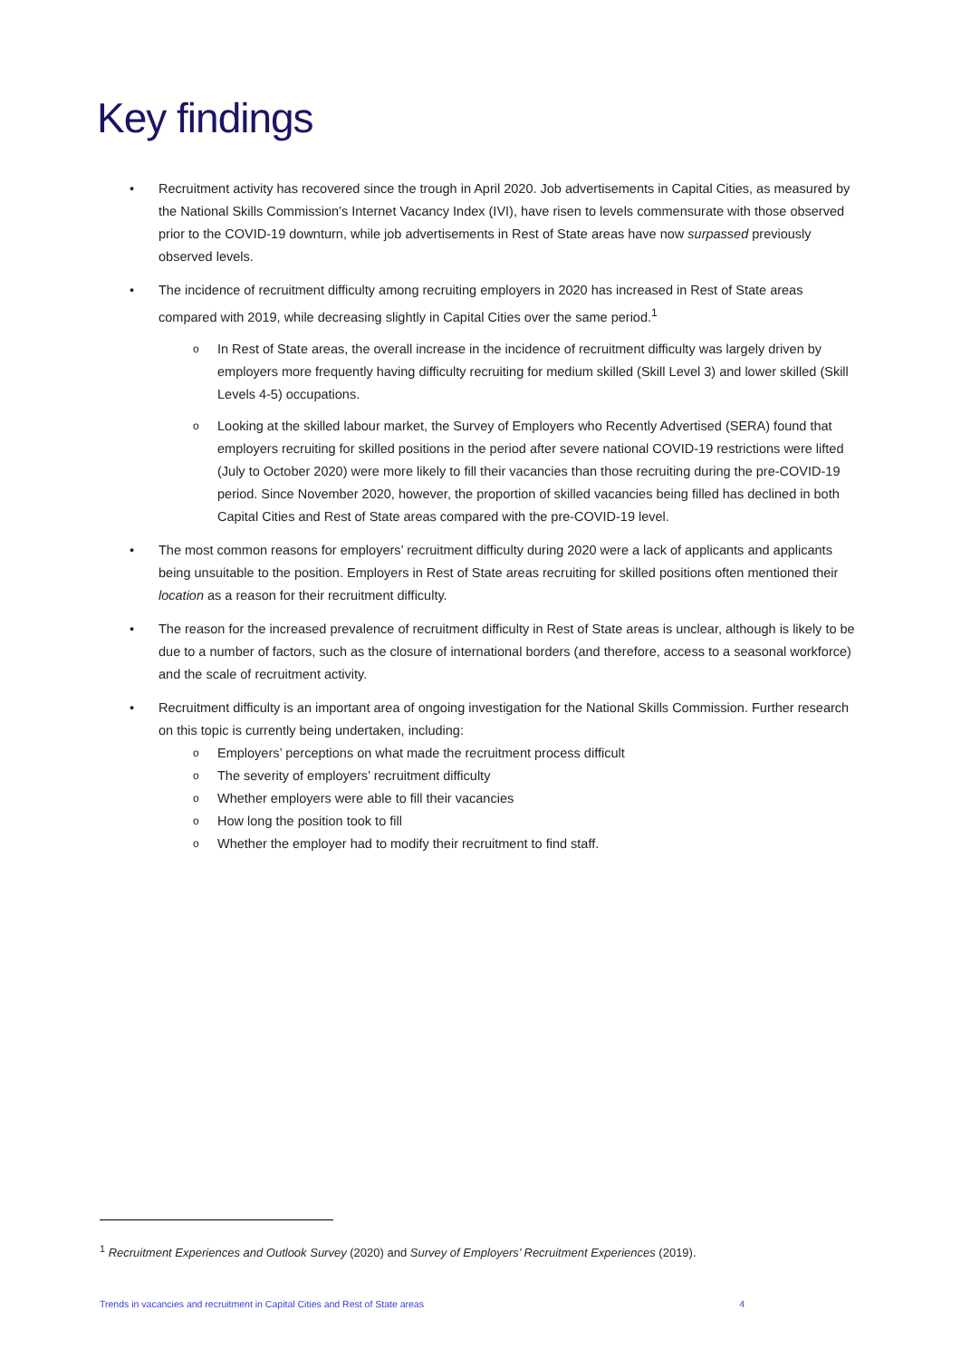Key findings
Recruitment activity has recovered since the trough in April 2020. Job advertisements in Capital Cities, as measured by the National Skills Commission’s Internet Vacancy Index (IVI), have risen to levels commensurate with those observed prior to the COVID-19 downturn, while job advertisements in Rest of State areas have now surpassed previously observed levels.
The incidence of recruitment difficulty among recruiting employers in 2020 has increased in Rest of State areas compared with 2019, while decreasing slightly in Capital Cities over the same period.<sup>1</sup>
In Rest of State areas, the overall increase in the incidence of recruitment difficulty was largely driven by employers more frequently having difficulty recruiting for medium skilled (Skill Level 3) and lower skilled (Skill Levels 4-5) occupations.
Looking at the skilled labour market, the Survey of Employers who Recently Advertised (SERA) found that employers recruiting for skilled positions in the period after severe national COVID-19 restrictions were lifted (July to October 2020) were more likely to fill their vacancies than those recruiting during the pre-COVID-19 period. Since November 2020, however, the proportion of skilled vacancies being filled has declined in both Capital Cities and Rest of State areas compared with the pre-COVID-19 level.
The most common reasons for employers’ recruitment difficulty during 2020 were a lack of applicants and applicants being unsuitable to the position. Employers in Rest of State areas recruiting for skilled positions often mentioned their location as a reason for their recruitment difficulty.
The reason for the increased prevalence of recruitment difficulty in Rest of State areas is unclear, although is likely to be due to a number of factors, such as the closure of international borders (and therefore, access to a seasonal workforce) and the scale of recruitment activity.
Recruitment difficulty is an important area of ongoing investigation for the National Skills Commission. Further research on this topic is currently being undertaken, including:
Employers’ perceptions on what made the recruitment process difficult
The severity of employers’ recruitment difficulty
Whether employers were able to fill their vacancies
How long the position took to fill
Whether the employer had to modify their recruitment to find staff.
<sup>1</sup> Recruitment Experiences and Outlook Survey (2020) and Survey of Employers’ Recruitment Experiences (2019).
Trends in vacancies and recruitment in Capital Cities and Rest of State areas 4